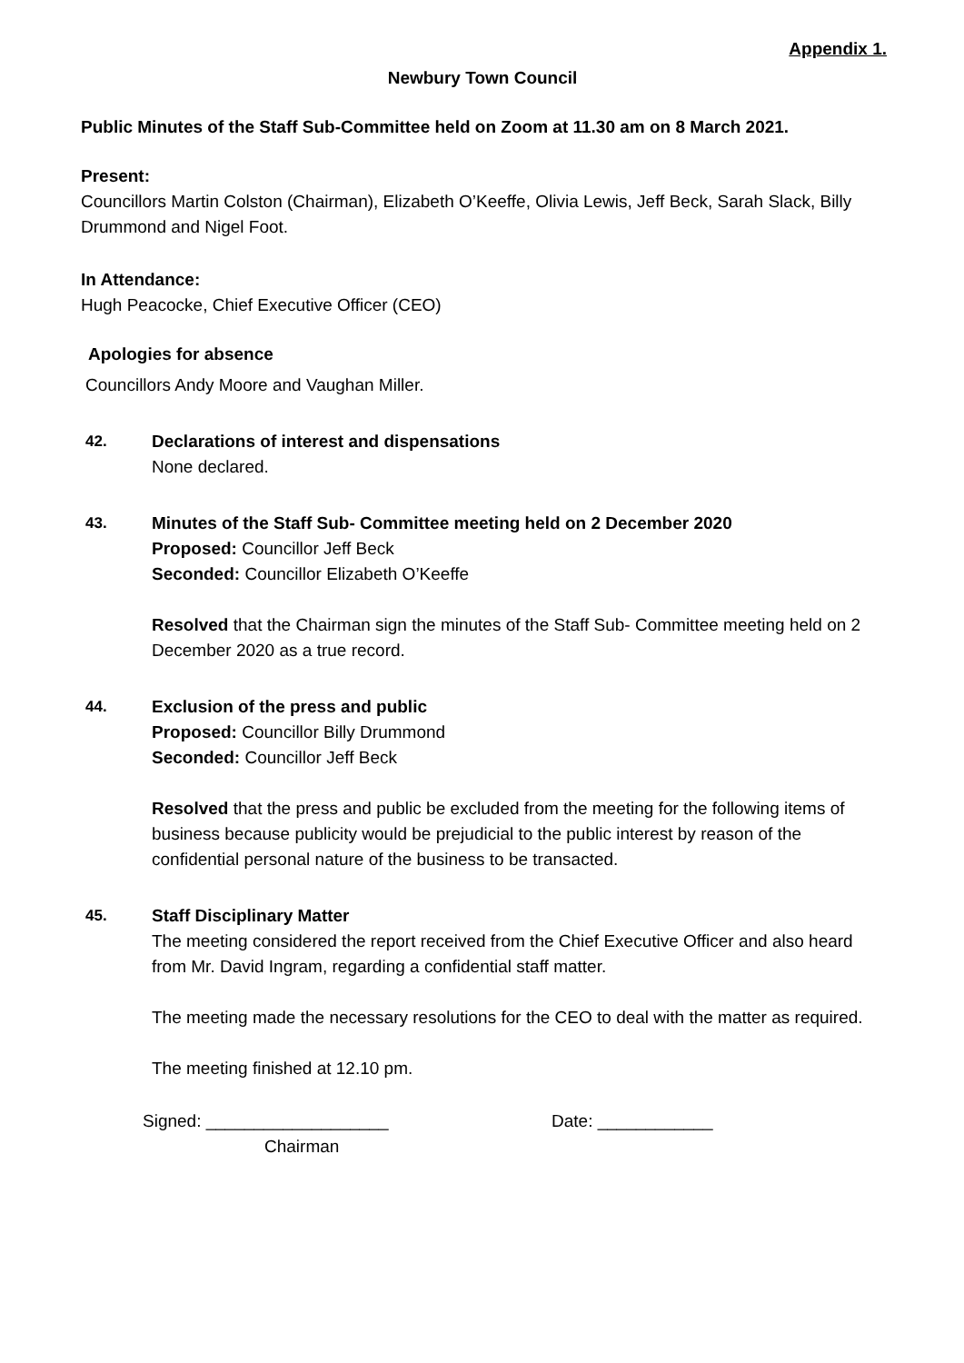Appendix 1.
Newbury Town Council
Public Minutes of the Staff Sub-Committee held on Zoom at 11.30 am on 8 March 2021.
Present:
Councillors Martin Colston (Chairman), Elizabeth O’Keeffe, Olivia Lewis, Jeff Beck, Sarah Slack, Billy Drummond and Nigel Foot.
In Attendance:
Hugh Peacocke, Chief Executive Officer (CEO)
Apologies for absence
Councillors Andy Moore and Vaughan Miller.
42. Declarations of interest and dispensations
None declared.
43. Minutes of the Staff Sub- Committee meeting held on 2 December 2020
Proposed: Councillor Jeff Beck
Seconded: Councillor Elizabeth O’Keeffe
Resolved that the Chairman sign the minutes of the Staff Sub- Committee meeting held on 2 December 2020 as a true record.
44. Exclusion of the press and public
Proposed: Councillor Billy Drummond
Seconded: Councillor Jeff Beck
Resolved that the press and public be excluded from the meeting for the following items of business because publicity would be prejudicial to the public interest by reason of the confidential personal nature of the business to be transacted.
45. Staff Disciplinary Matter
The meeting considered the report received from the Chief Executive Officer and also heard from Mr. David Ingram, regarding a confidential staff matter.
The meeting made the necessary resolutions for the CEO to deal with the matter as required.
The meeting finished at 12.10 pm.
Signed: ___________________ Date: ____________
Chairman